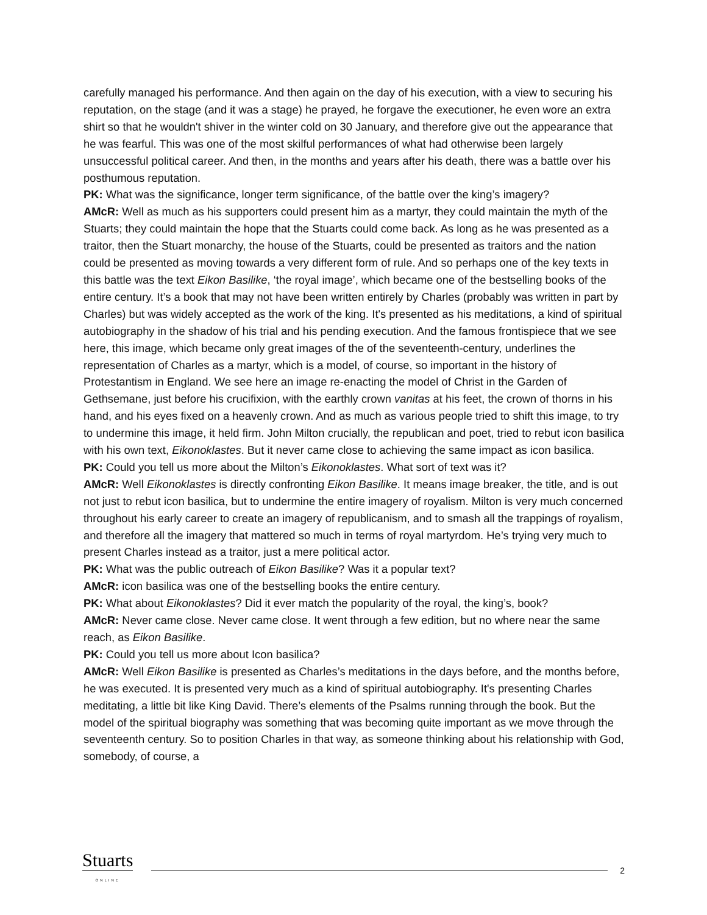carefully managed his performance. And then again on the day of his execution, with a view to securing his reputation, on the stage (and it was a stage) he prayed, he forgave the executioner, he even wore an extra shirt so that he wouldn't shiver in the winter cold on 30 January, and therefore give out the appearance that he was fearful. This was one of the most skilful performances of what had otherwise been largely unsuccessful political career. And then, in the months and years after his death, there was a battle over his posthumous reputation.
PK: What was the significance, longer term significance, of the battle over the king’s imagery?
AMcR: Well as much as his supporters could present him as a martyr, they could maintain the myth of the Stuarts; they could maintain the hope that the Stuarts could come back. As long as he was presented as a traitor, then the Stuart monarchy, the house of the Stuarts, could be presented as traitors and the nation could be presented as moving towards a very different form of rule. And so perhaps one of the key texts in this battle was the text Eikon Basilike, ‘the royal image’, which became one of the bestselling books of the entire century. It’s a book that may not have been written entirely by Charles (probably was written in part by Charles) but was widely accepted as the work of the king. It's presented as his meditations, a kind of spiritual autobiography in the shadow of his trial and his pending execution. And the famous frontispiece that we see here, this image, which became only great images of the of the seventeenth-century, underlines the representation of Charles as a martyr, which is a model, of course, so important in the history of Protestantism in England. We see here an image re-enacting the model of Christ in the Garden of Gethsemane, just before his crucifixion, with the earthly crown vanitas at his feet, the crown of thorns in his hand, and his eyes fixed on a heavenly crown. And as much as various people tried to shift this image, to try to undermine this image, it held firm. John Milton crucially, the republican and poet, tried to rebut icon basilica with his own text, Eikonoklastes. But it never came close to achieving the same impact as icon basilica.
PK: Could you tell us more about the Milton’s Eikonoklastes. What sort of text was it?
AMcR: Well Eikonoklastes is directly confronting Eikon Basilike. It means image breaker, the title, and is out not just to rebut icon basilica, but to undermine the entire imagery of royalism. Milton is very much concerned throughout his early career to create an imagery of republicanism, and to smash all the trappings of royalism, and therefore all the imagery that mattered so much in terms of royal martyrdom. He’s trying very much to present Charles instead as a traitor, just a mere political actor.
PK: What was the public outreach of Eikon Basilike? Was it a popular text?
AMcR: icon basilica was one of the bestselling books the entire century.
PK: What about Eikonoklastes? Did it ever match the popularity of the royal, the king’s, book?
AMcR: Never came close. Never came close. It went through a few edition, but no where near the same reach, as Eikon Basilike.
PK: Could you tell us more about Icon basilica?
AMcR: Well Eikon Basilike is presented as Charles’s meditations in the days before, and the months before, he was executed. It is presented very much as a kind of spiritual autobiography. It's presenting Charles meditating, a little bit like King David. There’s elements of the Psalms running through the book. But the model of the spiritual biography was something that was becoming quite important as we move through the seventeenth century. So to position Charles in that way, as someone thinking about his relationship with God, somebody, of course, a
Stuarts
ONLINE
2